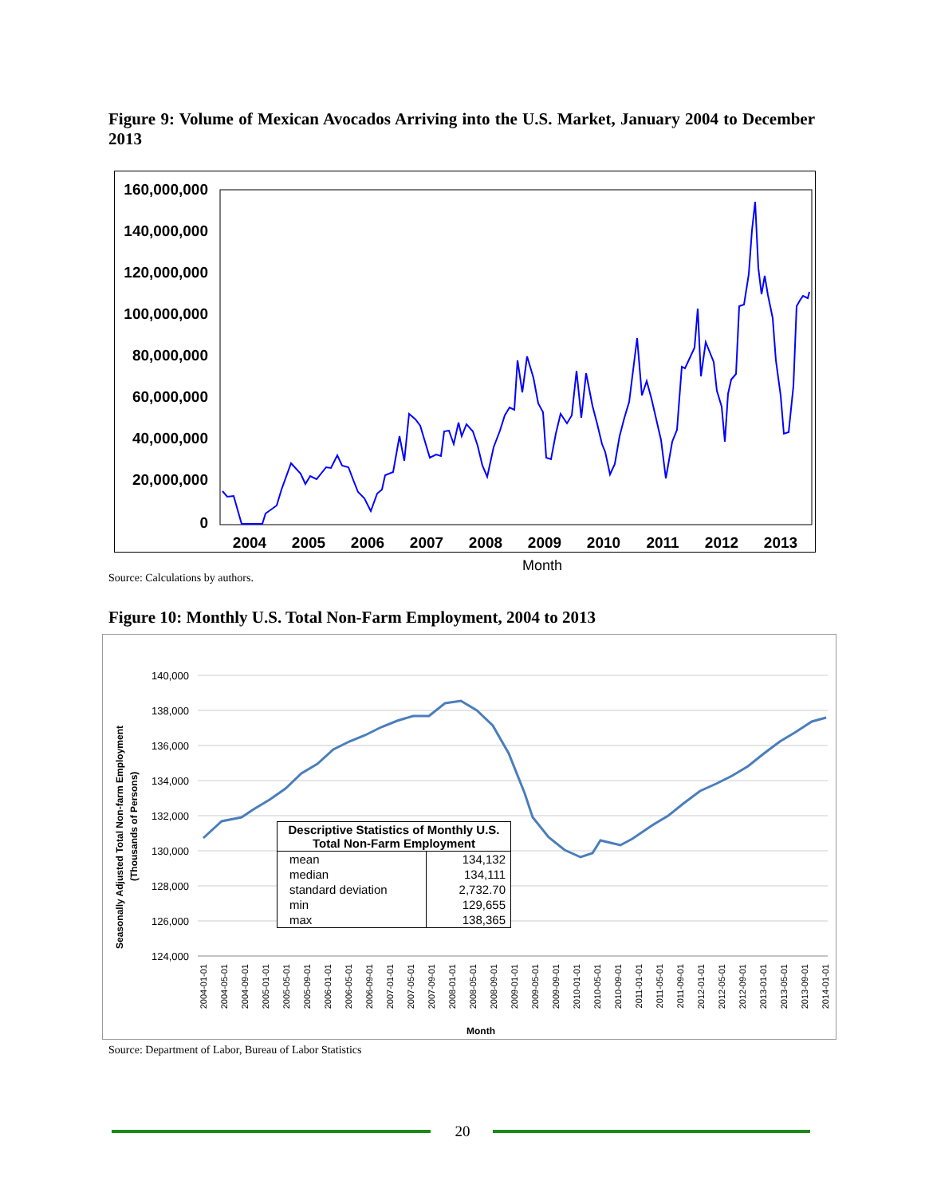Figure 9: Volume of Mexican Avocados Arriving into the U.S. Market, January 2004 to December 2013
160,000,000
140,000,000
120,000,000
100,000,000
80,000,000
60,000,000
40,000,000
20,000,000
0
2004
2005
2006
2007
2008
2009
2010
2011
2012
2013
Month
Source: Calculations by authors.
Figure 10: Monthly U.S. Total Non-Farm Employment, 2004 to 2013
140,000
138,000
136,000
134,000
132,000
130,000
128,000
126,000
124,000
Seasonally Adjusted Total Non-farm Employment
(Thousands of Persons)
2004-01-01
2004-05-01
2004-09-01
2005-01-01
2005-05-01
2005-09-01
2006-01-01
2006-05-01
2006-09-01
2007-01-01
2007-05-01
2007-09-01
2008-01-01
2008-05-01
2008-09-01
2009-01-01
2009-05-01
2009-09-01
2010-01-01
2010-05-01
2010-09-01
2011-01-01
2011-05-01
2011-09-01
2012-01-01
2012-05-01
2012-09-01
2013-01-01
2013-05-01
2013-09-01
2014-01-01
Month
| Descriptive Statistics of Monthly U.S. Total Non-Farm Employment | |
| --- | --- |
| mean | 134,132 |
| median | 134,111 |
| standard deviation | 2,732.70 |
| min | 129,655 |
| max | 138,365 |
Source: Department of Labor, Bureau of Labor Statistics
20